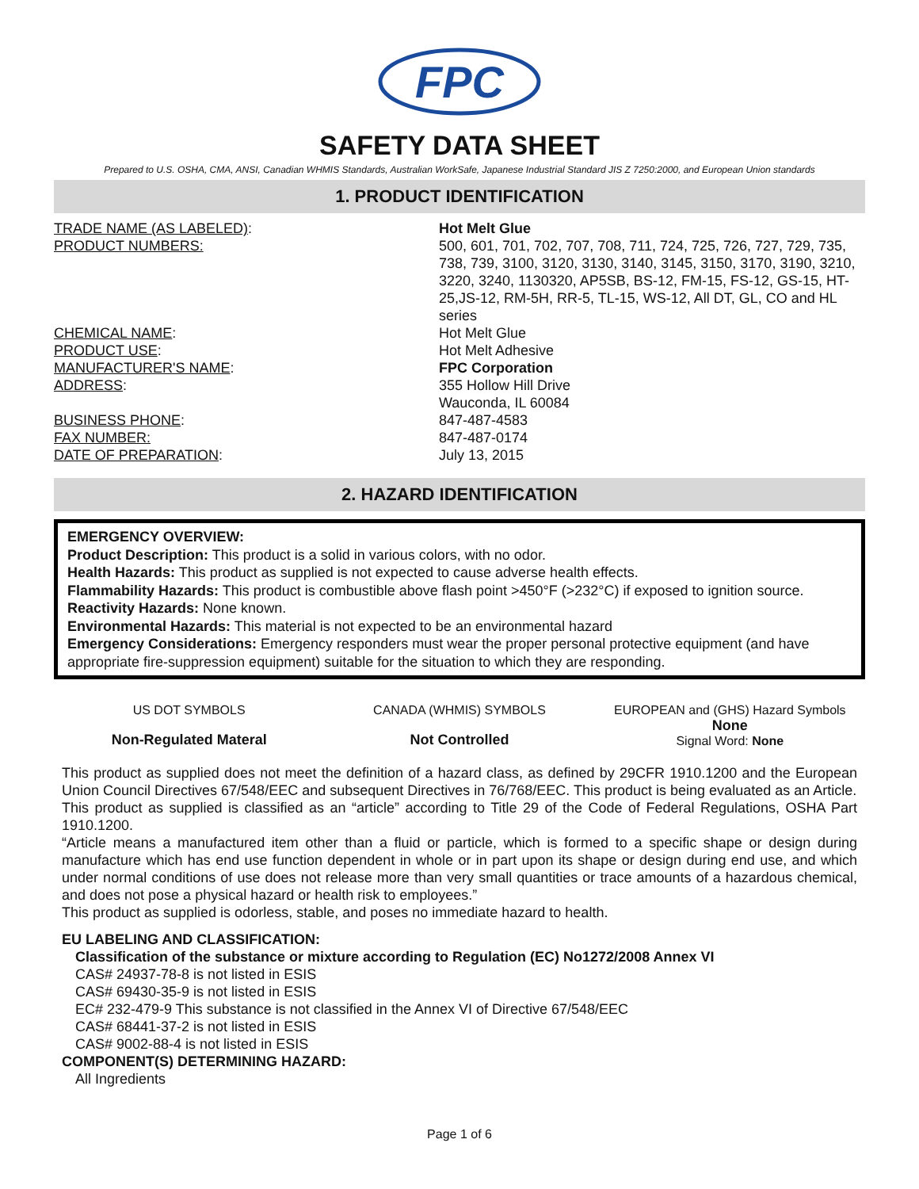FPC
SAFETY DATA SHEET
Prepared to U.S. OSHA, CMA, ANSI, Canadian WHMIS Standards, Australian WorkSafe, Japanese Industrial Standard JIS Z 7250:2000, and European Union standards
1. PRODUCT IDENTIFICATION
| TRADE NAME (AS LABELED) : | Hot Melt Glue |
| PRODUCT NUMBERS: | 500, 601, 701, 702, 707, 708, 711, 724, 725, 726, 727, 729, 735, 738, 739, 3100, 3120, 3130, 3140, 3145, 3150, 3170, 3190, 3210, 3220, 3240, 1130320, AP5SB, BS-12, FM-15, FS-12, GS-15, HT-25,JS-12, RM-5H, RR-5, TL-15, WS-12, All DT, GL, CO and HL series |
| CHEMICAL NAME : | Hot Melt Glue |
| PRODUCT USE : | Hot Melt Adhesive |
| MANUFACTURER'S NAME : | FPC Corporation |
| ADDRESS : | 355 Hollow Hill Drive Wauconda, IL 60084 |
| BUSINESS PHONE : | 847-487-4583 |
| FAX NUMBER: | 847-487-0174 |
| DATE OF PREPARATION : | July 13, 2015 |
2. HAZARD IDENTIFICATION
EMERGENCY OVERVIEW:
Product Description: This product is a solid in various colors, with no odor.
Health Hazards: This product as supplied is not expected to cause adverse health effects.
Flammability Hazards: This product is combustible above flash point >450°F (>232°C) if exposed to ignition source.
Reactivity Hazards: None known.
Environmental Hazards: This material is not expected to be an environmental hazard
Emergency Considerations: Emergency responders must wear the proper personal protective equipment (and have appropriate fire-suppression equipment) suitable for the situation to which they are responding.
US DOT SYMBOLS
Non-Regulated Materal
CANADA (WHMIS) SYMBOLS
Not Controlled
EUROPEAN and (GHS) Hazard Symbols
None
Signal Word: None
This product as supplied does not meet the definition of a hazard class, as defined by 29CFR 1910.1200 and the European Union Council Directives 67/548/EEC and subsequent Directives in 76/768/EEC. This product is being evaluated as an Article.
This product as supplied is classified as an “article” according to Title 29 of the Code of Federal Regulations, OSHA Part 1910.1200.
“Article means a manufactured item other than a fluid or particle, which is formed to a specific shape or design during manufacture which has end use function dependent in whole or in part upon its shape or design during end use, and which under normal conditions of use does not release more than very small quantities or trace amounts of a hazardous chemical, and does not pose a physical hazard or health risk to employees.”
This product as supplied is odorless, stable, and poses no immediate hazard to health.
EU LABELING AND CLASSIFICATION:
Classification of the substance or mixture according to Regulation (EC) No1272/2008 Annex VI
CAS# 24937-78-8 is not listed in ESIS
CAS# 69430-35-9 is not listed in ESIS
EC# 232-479-9 This substance is not classified in the Annex VI of Directive 67/548/EEC
CAS# 68441-37-2 is not listed in ESIS
CAS# 9002-88-4 is not listed in ESIS
COMPONENT(S) DETERMINING HAZARD:
All Ingredients
Page 1 of 6